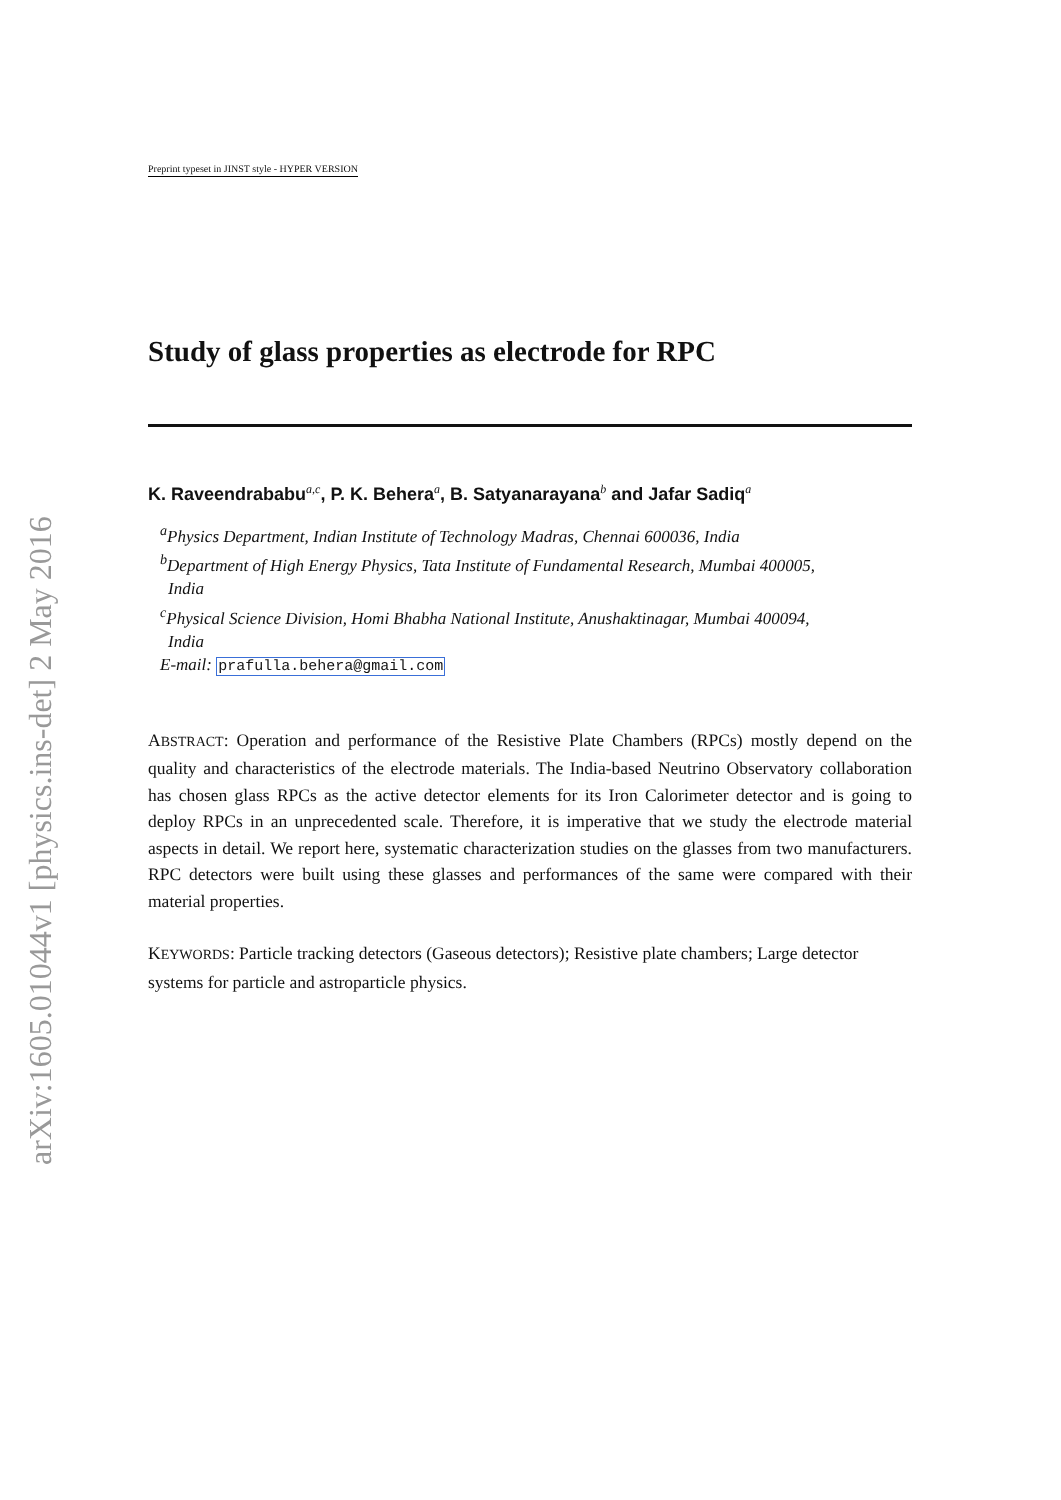arXiv:1605.01044v1 [physics.ins-det] 2 May 2016
Preprint typeset in JINST style - HYPER VERSION
Study of glass properties as electrode for RPC
K. Raveendrababu<sup>a,c</sup>, P. K. Behera<sup>a</sup>, B. Satyanarayana<sup>b</sup> and Jafar Sadiq<sup>a</sup>
<sup>a</sup> Physics Department, Indian Institute of Technology Madras, Chennai 600036, India
<sup>b</sup> Department of High Energy Physics, Tata Institute of Fundamental Research, Mumbai 400005,
India
<sup>c</sup> Physical Science Division, Homi Bhabha National Institute, Anushaktinagar, Mumbai 400094,
India
E-mail: prafulla.behera@gmail.com
ABSTRACT: Operation and performance of the Resistive Plate Chambers (RPCs) mostly depend on the quality and characteristics of the electrode materials. The India-based Neutrino Observatory collaboration has chosen glass RPCs as the active detector elements for its Iron Calorimeter detector and is going to deploy RPCs in an unprecedented scale. Therefore, it is imperative that we study the electrode material aspects in detail. We report here, systematic characterization studies on the glasses from two manufacturers. RPC detectors were built using these glasses and performances of the same were compared with their material properties.
KEYWORDS: Particle tracking detectors (Gaseous detectors); Resistive plate chambers; Large detector systems for particle and astroparticle physics.